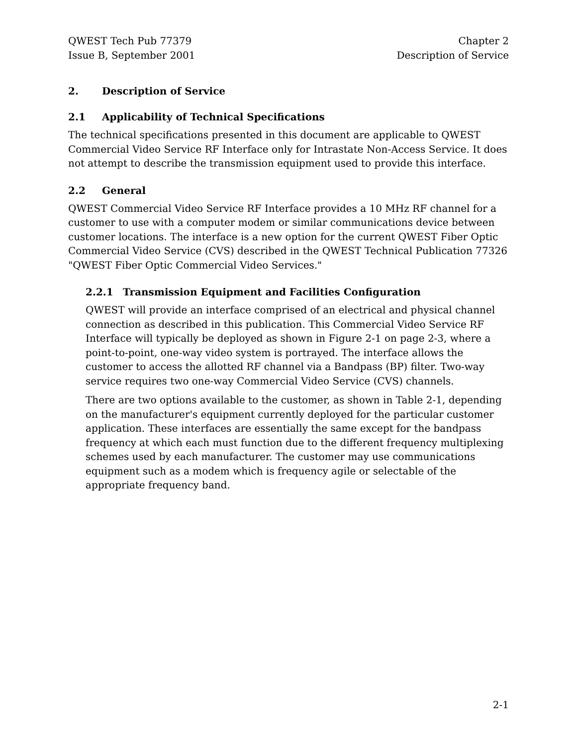QWEST Tech Pub 77379
Issue B, September 2001
Chapter 2
Description of Service
2. Description of Service
2.1 Applicability of Technical Specifications
The technical specifications presented in this document are applicable to QWEST Commercial Video Service RF Interface only for Intrastate Non-Access Service. It does not attempt to describe the transmission equipment used to provide this interface.
2.2 General
QWEST Commercial Video Service RF Interface provides a 10 MHz RF channel for a customer to use with a computer modem or similar communications device between customer locations. The interface is a new option for the current QWEST Fiber Optic Commercial Video Service (CVS) described in the QWEST Technical Publication 77326 "QWEST Fiber Optic Commercial Video Services."
2.2.1 Transmission Equipment and Facilities Configuration
QWEST will provide an interface comprised of an electrical and physical channel connection as described in this publication. This Commercial Video Service RF Interface will typically be deployed as shown in Figure 2-1 on page 2-3, where a point-to-point, one-way video system is portrayed. The interface allows the customer to access the allotted RF channel via a Bandpass (BP) filter. Two-way service requires two one-way Commercial Video Service (CVS) channels.
There are two options available to the customer, as shown in Table 2-1, depending on the manufacturer's equipment currently deployed for the particular customer application. These interfaces are essentially the same except for the bandpass frequency at which each must function due to the different frequency multiplexing schemes used by each manufacturer. The customer may use communications equipment such as a modem which is frequency agile or selectable of the appropriate frequency band.
2-1